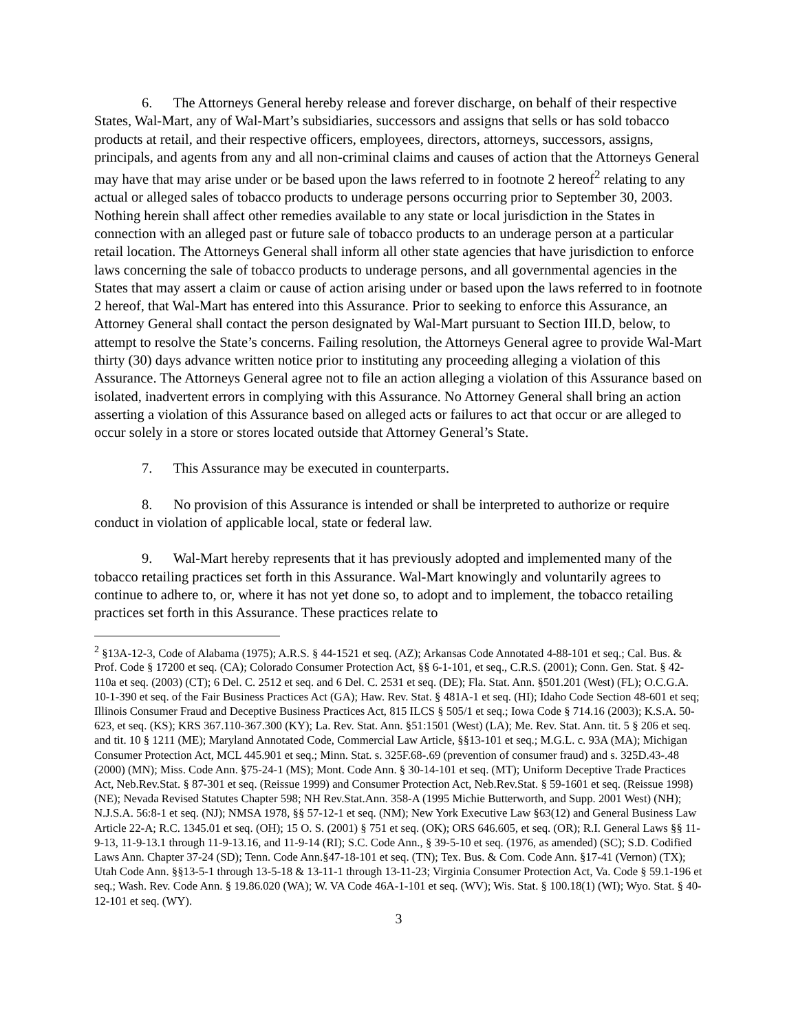6. The Attorneys General hereby release and forever discharge, on behalf of their respective States, Wal-Mart, any of Wal-Mart’s subsidiaries, successors and assigns that sells or has sold tobacco products at retail, and their respective officers, employees, directors, attorneys, successors, assigns, principals, and agents from any and all non-criminal claims and causes of action that the Attorneys General may have that may arise under or be based upon the laws referred to in footnote 2 hereof<sup>2</sup> relating to any actual or alleged sales of tobacco products to underage persons occurring prior to September 30, 2003. Nothing herein shall affect other remedies available to any state or local jurisdiction in the States in connection with an alleged past or future sale of tobacco products to an underage person at a particular retail location. The Attorneys General shall inform all other state agencies that have jurisdiction to enforce laws concerning the sale of tobacco products to underage persons, and all governmental agencies in the States that may assert a claim or cause of action arising under or based upon the laws referred to in footnote 2 hereof, that Wal-Mart has entered into this Assurance. Prior to seeking to enforce this Assurance, an Attorney General shall contact the person designated by Wal-Mart pursuant to Section III.D, below, to attempt to resolve the State’s concerns. Failing resolution, the Attorneys General agree to provide Wal-Mart thirty (30) days advance written notice prior to instituting any proceeding alleging a violation of this Assurance. The Attorneys General agree not to file an action alleging a violation of this Assurance based on isolated, inadvertent errors in complying with this Assurance. No Attorney General shall bring an action asserting a violation of this Assurance based on alleged acts or failures to act that occur or are alleged to occur solely in a store or stores located outside that Attorney General’s State.
7. This Assurance may be executed in counterparts.
8. No provision of this Assurance is intended or shall be interpreted to authorize or require conduct in violation of applicable local, state or federal law.
9. Wal-Mart hereby represents that it has previously adopted and implemented many of the tobacco retailing practices set forth in this Assurance. Wal-Mart knowingly and voluntarily agrees to continue to adhere to, or, where it has not yet done so, to adopt and to implement, the tobacco retailing practices set forth in this Assurance. These practices relate to
<sup>2</sup> §13A-12-3, Code of Alabama (1975); A.R.S. § 44-1521 et seq. (AZ); Arkansas Code Annotated 4-88-101 et seq.; Cal. Bus. & Prof. Code § 17200 et seq. (CA); Colorado Consumer Protection Act, §§ 6-1-101, et seq., C.R.S. (2001); Conn. Gen. Stat. § 42-110a et seq. (2003) (CT); 6 Del. C. 2512 et seq. and 6 Del. C. 2531 et seq. (DE); Fla. Stat. Ann. §501.201 (West) (FL); O.C.G.A. 10-1-390 et seq. of the Fair Business Practices Act (GA); Haw. Rev. Stat. § 481A-1 et seq. (HI); Idaho Code Section 48-601 et seq; Illinois Consumer Fraud and Deceptive Business Practices Act, 815 ILCS § 505/1 et seq.; Iowa Code § 714.16 (2003); K.S.A. 50-623, et seq. (KS); KRS 367.110-367.300 (KY); La. Rev. Stat. Ann. §51:1501 (West) (LA); Me. Rev. Stat. Ann. tit. 5 § 206 et seq. and tit. 10 § 1211 (ME); Maryland Annotated Code, Commercial Law Article, §§13-101 et seq.; M.G.L. c. 93A (MA); Michigan Consumer Protection Act, MCL 445.901 et seq.; Minn. Stat. s. 325F.68-.69 (prevention of consumer fraud) and s. 325D.43-.48 (2000) (MN); Miss. Code Ann. §75-24-1 (MS); Mont. Code Ann. § 30-14-101 et seq. (MT); Uniform Deceptive Trade Practices Act, Neb.Rev.Stat. § 87-301 et seq. (Reissue 1999) and Consumer Protection Act, Neb.Rev.Stat. § 59-1601 et seq. (Reissue 1998) (NE); Nevada Revised Statutes Chapter 598; NH Rev.Stat.Ann. 358-A (1995 Michie Butterworth, and Supp. 2001 West) (NH); N.J.S.A. 56:8-1 et seq. (NJ); NMSA 1978, §§ 57-12-1 et seq. (NM); New York Executive Law §63(12) and General Business Law Article 22-A; R.C. 1345.01 et seq. (OH); 15 O. S. (2001) § 751 et seq. (OK); ORS 646.605, et seq. (OR); R.I. General Laws §§ 11-9-13, 11-9-13.1 through 11-9-13.16, and 11-9-14 (RI); S.C. Code Ann., § 39-5-10 et seq. (1976, as amended) (SC); S.D. Codified Laws Ann. Chapter 37-24 (SD); Tenn. Code Ann.§47-18-101 et seq. (TN); Tex. Bus. & Com. Code Ann. §17-41 (Vernon) (TX); Utah Code Ann. §§13-5-1 through 13-5-18 & 13-11-1 through 13-11-23; Virginia Consumer Protection Act, Va. Code § 59.1-196 et seq.; Wash. Rev. Code Ann. § 19.86.020 (WA); W. VA Code 46A-1-101 et seq. (WV); Wis. Stat. § 100.18(1) (WI); Wyo. Stat. § 40-12-101 et seq. (WY).
3